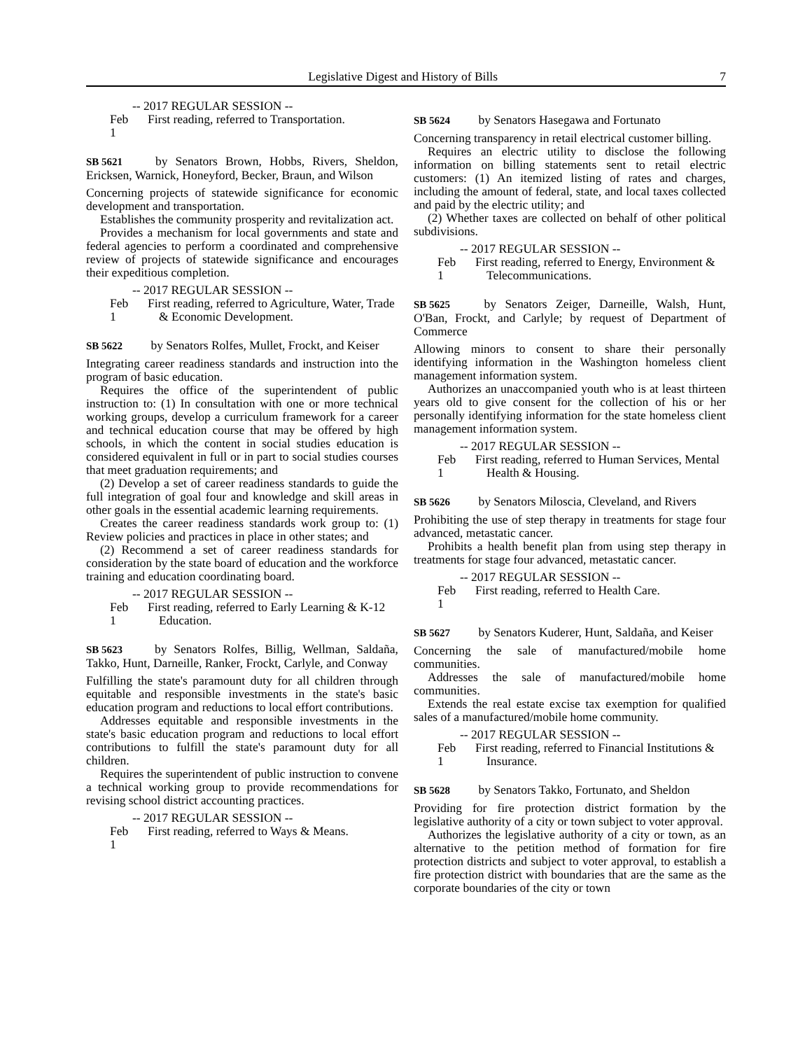Legislative Digest and History of Bills 7
-- 2017 REGULAR SESSION --
Feb 1 First reading, referred to Transportation.
SB 5621 by Senators Brown, Hobbs, Rivers, Sheldon, Ericksen, Warnick, Honeyford, Becker, Braun, and Wilson
Concerning projects of statewide significance for economic development and transportation.
Establishes the community prosperity and revitalization act.
Provides a mechanism for local governments and state and federal agencies to perform a coordinated and comprehensive review of projects of statewide significance and encourages their expeditious completion.
-- 2017 REGULAR SESSION --
Feb 1 First reading, referred to Agriculture, Water, Trade & Economic Development.
SB 5622 by Senators Rolfes, Mullet, Frockt, and Keiser
Integrating career readiness standards and instruction into the program of basic education.
Requires the office of the superintendent of public instruction to: (1) In consultation with one or more technical working groups, develop a curriculum framework for a career and technical education course that may be offered by high schools, in which the content in social studies education is considered equivalent in full or in part to social studies courses that meet graduation requirements; and
(2) Develop a set of career readiness standards to guide the full integration of goal four and knowledge and skill areas in other goals in the essential academic learning requirements.
Creates the career readiness standards work group to: (1) Review policies and practices in place in other states; and
(2) Recommend a set of career readiness standards for consideration by the state board of education and the workforce training and education coordinating board.
-- 2017 REGULAR SESSION --
Feb 1 First reading, referred to Early Learning & K-12 Education.
SB 5623 by Senators Rolfes, Billig, Wellman, Saldaña, Takko, Hunt, Darneille, Ranker, Frockt, Carlyle, and Conway
Fulfilling the state's paramount duty for all children through equitable and responsible investments in the state's basic education program and reductions to local effort contributions.
Addresses equitable and responsible investments in the state's basic education program and reductions to local effort contributions to fulfill the state's paramount duty for all children.
Requires the superintendent of public instruction to convene a technical working group to provide recommendations for revising school district accounting practices.
-- 2017 REGULAR SESSION --
Feb 1 First reading, referred to Ways & Means.
SB 5624 by Senators Hasegawa and Fortunato
Concerning transparency in retail electrical customer billing.
Requires an electric utility to disclose the following information on billing statements sent to retail electric customers: (1) An itemized listing of rates and charges, including the amount of federal, state, and local taxes collected and paid by the electric utility; and
(2) Whether taxes are collected on behalf of other political subdivisions.
-- 2017 REGULAR SESSION --
Feb 1 First reading, referred to Energy, Environment & Telecommunications.
SB 5625 by Senators Zeiger, Darneille, Walsh, Hunt, O'Ban, Frockt, and Carlyle; by request of Department of Commerce
Allowing minors to consent to share their personally identifying information in the Washington homeless client management information system.
Authorizes an unaccompanied youth who is at least thirteen years old to give consent for the collection of his or her personally identifying information for the state homeless client management information system.
-- 2017 REGULAR SESSION --
Feb 1 First reading, referred to Human Services, Mental Health & Housing.
SB 5626 by Senators Miloscia, Cleveland, and Rivers
Prohibiting the use of step therapy in treatments for stage four advanced, metastatic cancer.
Prohibits a health benefit plan from using step therapy in treatments for stage four advanced, metastatic cancer.
-- 2017 REGULAR SESSION --
Feb 1 First reading, referred to Health Care.
SB 5627 by Senators Kuderer, Hunt, Saldaña, and Keiser
Concerning the sale of manufactured/mobile home communities.
Addresses the sale of manufactured/mobile home communities.
Extends the real estate excise tax exemption for qualified sales of a manufactured/mobile home community.
-- 2017 REGULAR SESSION --
Feb 1 First reading, referred to Financial Institutions & Insurance.
SB 5628 by Senators Takko, Fortunato, and Sheldon
Providing for fire protection district formation by the legislative authority of a city or town subject to voter approval.
Authorizes the legislative authority of a city or town, as an alternative to the petition method of formation for fire protection districts and subject to voter approval, to establish a fire protection district with boundaries that are the same as the corporate boundaries of the city or town